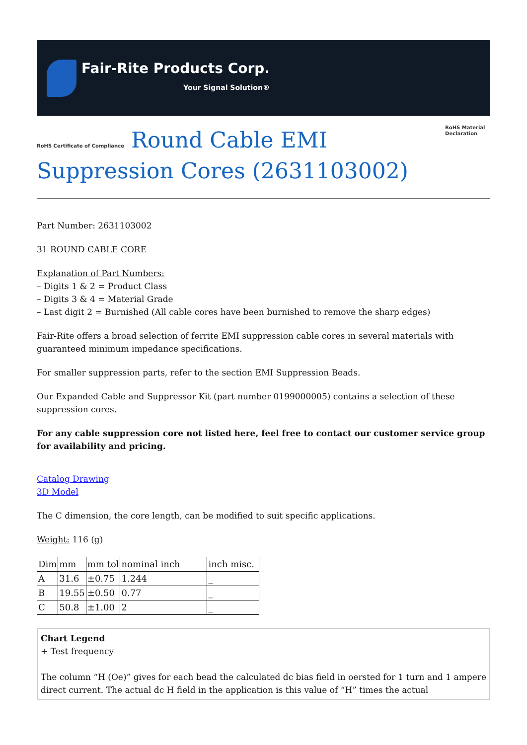Fair-Rite Products Corp.
Your Signal Solution®
RoHS Certificate of Compliance Round Cable EMI Suppression Cores (2631103002) RoHS Material Declaration
Part Number: 2631103002
31 ROUND CABLE CORE
Explanation of Part Numbers:
– Digits 1 & 2 = Product Class
– Digits 3 & 4 = Material Grade
– Last digit 2 = Burnished (All cable cores have been burnished to remove the sharp edges)
Fair-Rite offers a broad selection of ferrite EMI suppression cable cores in several materials with guaranteed minimum impedance specifications.
For smaller suppression parts, refer to the section EMI Suppression Beads.
Our Expanded Cable and Suppressor Kit (part number 0199000005) contains a selection of these suppression cores.
For any cable suppression core not listed here, feel free to contact our customer service group for availability and pricing.
Catalog Drawing
3D Model
The C dimension, the core length, can be modified to suit specific applications.
Weight: 116 (g)
| Dim | mm | mm tol | nominal inch | inch misc. |
| --- | --- | --- | --- | --- |
| A | 31.6 | ±0.75 | 1.244 | _ |
| B | 19.55 | ±0.50 | 0.77 | _ |
| C | 50.8 | ±1.00 | 2 | _ |
Chart Legend
+ Test frequency
The column “H (Oe)” gives for each bead the calculated dc bias field in oersted for 1 turn and 1 ampere direct current. The actual dc H field in the application is this value of “H” times the actual